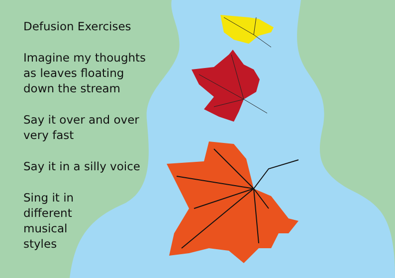Defusion Exercises
Imagine my thoughts as leaves floating down the stream
Say it over and over very fast
Say it in a silly voice
Sing it in different musical styles